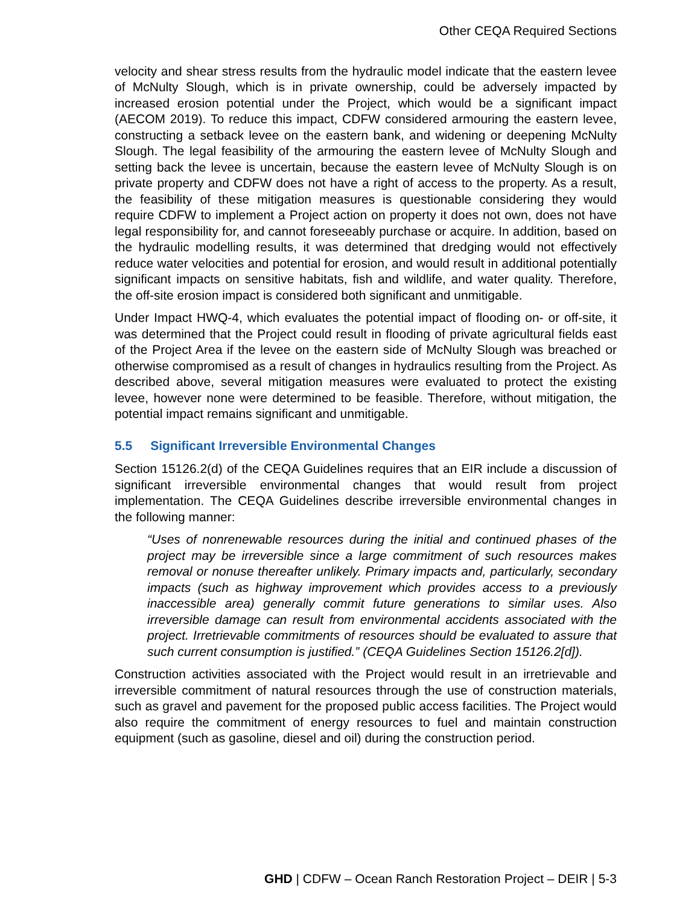Other CEQA Required Sections
velocity and shear stress results from the hydraulic model indicate that the eastern levee of McNulty Slough, which is in private ownership, could be adversely impacted by increased erosion potential under the Project, which would be a significant impact (AECOM 2019). To reduce this impact, CDFW considered armouring the eastern levee, constructing a setback levee on the eastern bank, and widening or deepening McNulty Slough. The legal feasibility of the armouring the eastern levee of McNulty Slough and setting back the levee is uncertain, because the eastern levee of McNulty Slough is on private property and CDFW does not have a right of access to the property. As a result, the feasibility of these mitigation measures is questionable considering they would require CDFW to implement a Project action on property it does not own, does not have legal responsibility for, and cannot foreseeably purchase or acquire. In addition, based on the hydraulic modelling results, it was determined that dredging would not effectively reduce water velocities and potential for erosion, and would result in additional potentially significant impacts on sensitive habitats, fish and wildlife, and water quality. Therefore, the off-site erosion impact is considered both significant and unmitigable.
Under Impact HWQ-4, which evaluates the potential impact of flooding on- or off-site, it was determined that the Project could result in flooding of private agricultural fields east of the Project Area if the levee on the eastern side of McNulty Slough was breached or otherwise compromised as a result of changes in hydraulics resulting from the Project. As described above, several mitigation measures were evaluated to protect the existing levee, however none were determined to be feasible. Therefore, without mitigation, the potential impact remains significant and unmitigable.
5.5 Significant Irreversible Environmental Changes
Section 15126.2(d) of the CEQA Guidelines requires that an EIR include a discussion of significant irreversible environmental changes that would result from project implementation. The CEQA Guidelines describe irreversible environmental changes in the following manner:
“Uses of nonrenewable resources during the initial and continued phases of the project may be irreversible since a large commitment of such resources makes removal or nonuse thereafter unlikely. Primary impacts and, particularly, secondary impacts (such as highway improvement which provides access to a previously inaccessible area) generally commit future generations to similar uses. Also irreversible damage can result from environmental accidents associated with the project. Irretrievable commitments of resources should be evaluated to assure that such current consumption is justified.” (CEQA Guidelines Section 15126.2[d]).
Construction activities associated with the Project would result in an irretrievable and irreversible commitment of natural resources through the use of construction materials, such as gravel and pavement for the proposed public access facilities. The Project would also require the commitment of energy resources to fuel and maintain construction equipment (such as gasoline, diesel and oil) during the construction period.
GHD | CDFW – Ocean Ranch Restoration Project – DEIR | 5-3